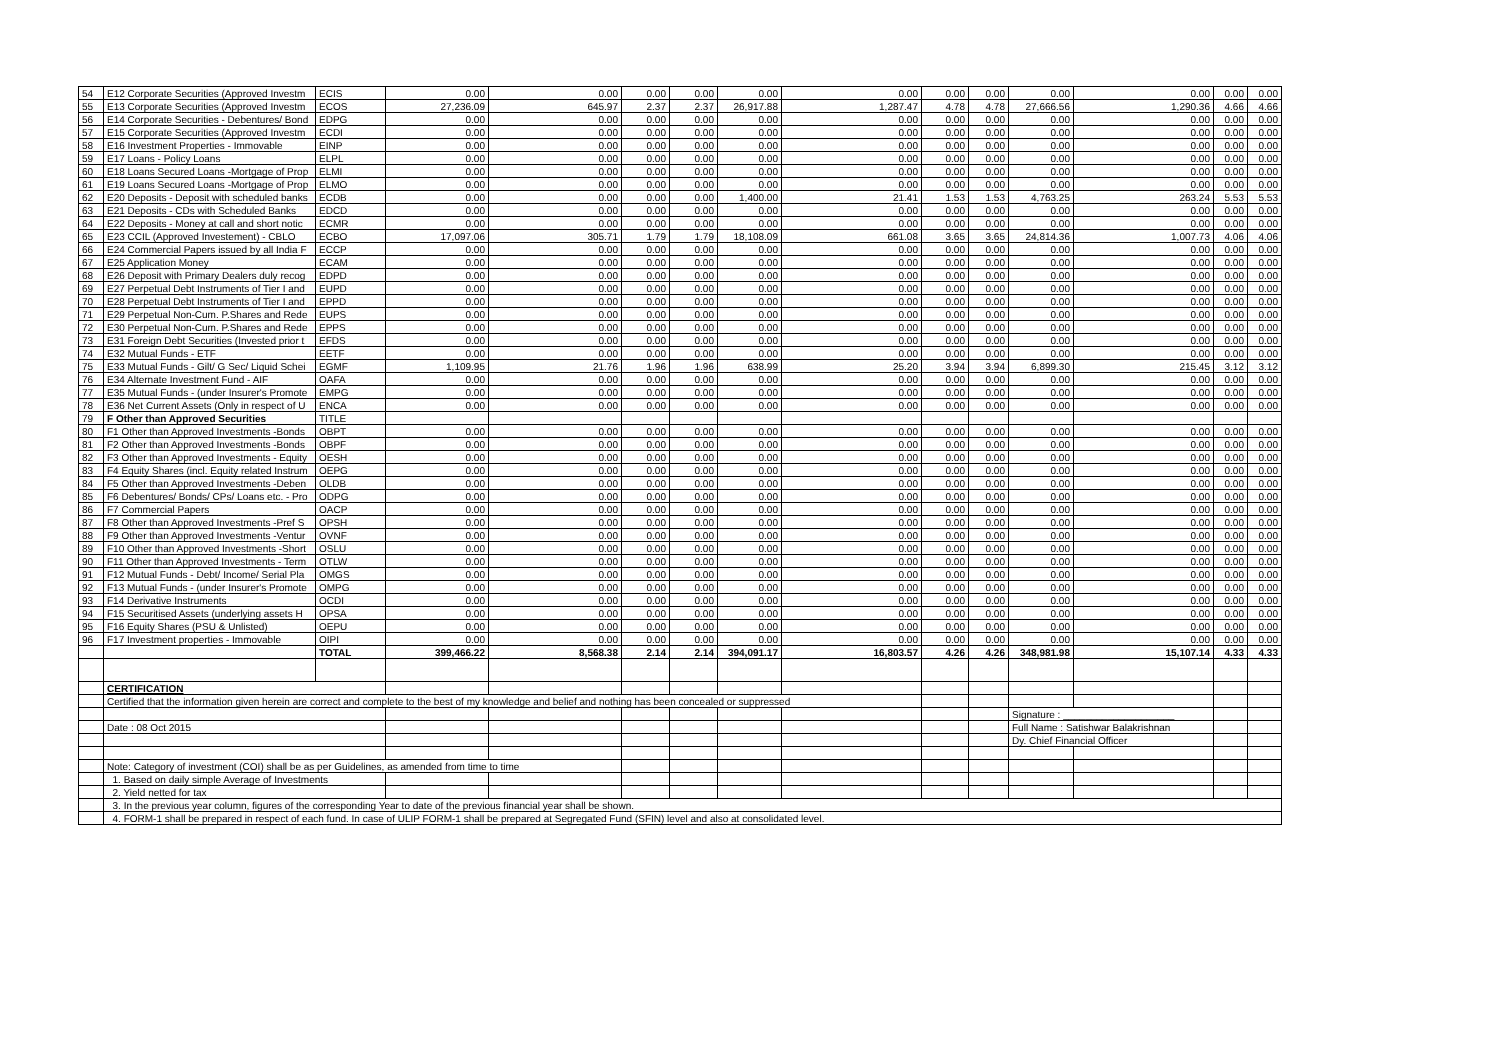| 54 | E12 Corporate Securities (Approved Investm | ECIS | 0.00 | 0.00 | 0.00 | 0.00 | 0.00 | 0.00 | 0.00 | 0.00 | 0.00 | 0.00 | 0.00 | 0.00 |
| 55 | E13 Corporate Securities (Approved Investm | ECOS | 27,236.09 | 645.97 | 2.37 | 2.37 | 26,917.88 | 1,287.47 | 4.78 | 4.78 | 27,666.56 | 1,290.36 | 4.66 | 4.66 |
| 56 | E14 Corporate Securities - Debentures/ Bond | EDPG | 0.00 | 0.00 | 0.00 | 0.00 | 0.00 | 0.00 | 0.00 | 0.00 | 0.00 | 0.00 | 0.00 | 0.00 |
| 57 | E15 Corporate Securities (Approved Investm | ECDI | 0.00 | 0.00 | 0.00 | 0.00 | 0.00 | 0.00 | 0.00 | 0.00 | 0.00 | 0.00 | 0.00 | 0.00 |
| 58 | E16 Investment Properties - Immovable | EINP | 0.00 | 0.00 | 0.00 | 0.00 | 0.00 | 0.00 | 0.00 | 0.00 | 0.00 | 0.00 | 0.00 | 0.00 |
| 59 | E17 Loans - Policy Loans | ELPL | 0.00 | 0.00 | 0.00 | 0.00 | 0.00 | 0.00 | 0.00 | 0.00 | 0.00 | 0.00 | 0.00 | 0.00 |
| 60 | E18 Loans Secured Loans -Mortgage of Prop | ELMI | 0.00 | 0.00 | 0.00 | 0.00 | 0.00 | 0.00 | 0.00 | 0.00 | 0.00 | 0.00 | 0.00 | 0.00 |
| 61 | E19 Loans Secured Loans -Mortgage of Prop | ELMO | 0.00 | 0.00 | 0.00 | 0.00 | 0.00 | 0.00 | 0.00 | 0.00 | 0.00 | 0.00 | 0.00 | 0.00 |
| 62 | E20 Deposits - Deposit with scheduled banks | ECDB | 0.00 | 0.00 | 0.00 | 0.00 | 1,400.00 | 21.41 | 1.53 | 1.53 | 4,763.25 | 263.24 | 5.53 | 5.53 |
| 63 | E21 Deposits - CDs with Scheduled Banks | EDCD | 0.00 | 0.00 | 0.00 | 0.00 | 0.00 | 0.00 | 0.00 | 0.00 | 0.00 | 0.00 | 0.00 | 0.00 |
| 64 | E22 Deposits - Money at call and short notic | ECMR | 0.00 | 0.00 | 0.00 | 0.00 | 0.00 | 0.00 | 0.00 | 0.00 | 0.00 | 0.00 | 0.00 | 0.00 |
| 65 | E23 CCIL (Approved Investement) - CBLO | ECBO | 17,097.06 | 305.71 | 1.79 | 1.79 | 18,108.09 | 661.08 | 3.65 | 3.65 | 24,814.36 | 1,007.73 | 4.06 | 4.06 |
| 66 | E24 Commercial Papers issued by all India F | ECCP | 0.00 | 0.00 | 0.00 | 0.00 | 0.00 | 0.00 | 0.00 | 0.00 | 0.00 | 0.00 | 0.00 | 0.00 |
| 67 | E25 Application Money | ECAM | 0.00 | 0.00 | 0.00 | 0.00 | 0.00 | 0.00 | 0.00 | 0.00 | 0.00 | 0.00 | 0.00 | 0.00 |
| 68 | E26 Deposit with Primary Dealers duly recog | EDPD | 0.00 | 0.00 | 0.00 | 0.00 | 0.00 | 0.00 | 0.00 | 0.00 | 0.00 | 0.00 | 0.00 | 0.00 |
| 69 | E27 Perpetual Debt Instruments of Tier I and | EUPD | 0.00 | 0.00 | 0.00 | 0.00 | 0.00 | 0.00 | 0.00 | 0.00 | 0.00 | 0.00 | 0.00 | 0.00 |
| 70 | E28 Perpetual Debt Instruments of Tier I and | EPPD | 0.00 | 0.00 | 0.00 | 0.00 | 0.00 | 0.00 | 0.00 | 0.00 | 0.00 | 0.00 | 0.00 | 0.00 |
| 71 | E29 Perpetual Non-Cum. P.Shares and Rede | EUPS | 0.00 | 0.00 | 0.00 | 0.00 | 0.00 | 0.00 | 0.00 | 0.00 | 0.00 | 0.00 | 0.00 | 0.00 |
| 72 | E30 Perpetual Non-Cum. P.Shares and Rede | EPPS | 0.00 | 0.00 | 0.00 | 0.00 | 0.00 | 0.00 | 0.00 | 0.00 | 0.00 | 0.00 | 0.00 | 0.00 |
| 73 | E31 Foreign Debt Securities (Invested prior t | EFDS | 0.00 | 0.00 | 0.00 | 0.00 | 0.00 | 0.00 | 0.00 | 0.00 | 0.00 | 0.00 | 0.00 | 0.00 |
| 74 | E32 Mutual Funds - ETF | EETF | 0.00 | 0.00 | 0.00 | 0.00 | 0.00 | 0.00 | 0.00 | 0.00 | 0.00 | 0.00 | 0.00 | 0.00 |
| 75 | E33 Mutual Funds - Gilt/ G Sec/ Liquid Schei | EGMF | 1,109.95 | 21.76 | 1.96 | 1.96 | 638.99 | 25.20 | 3.94 | 3.94 | 6,899.30 | 215.45 | 3.12 | 3.12 |
| 76 | E34 Alternate Investment Fund - AIF | OAFA | 0.00 | 0.00 | 0.00 | 0.00 | 0.00 | 0.00 | 0.00 | 0.00 | 0.00 | 0.00 | 0.00 | 0.00 |
| 77 | E35 Mutual Funds - (under Insurer's Promote | EMPG | 0.00 | 0.00 | 0.00 | 0.00 | 0.00 | 0.00 | 0.00 | 0.00 | 0.00 | 0.00 | 0.00 | 0.00 |
| 78 | E36 Net Current Assets (Only in respect of U | ENCA | 0.00 | 0.00 | 0.00 | 0.00 | 0.00 | 0.00 | 0.00 | 0.00 | 0.00 | 0.00 | 0.00 | 0.00 |
| 79 | F Other than Approved Securities | TITLE | | | | | | | | | | | | |
| 80 | F1 Other than Approved Investments -Bonds | OBPT | 0.00 | 0.00 | 0.00 | 0.00 | 0.00 | 0.00 | 0.00 | 0.00 | 0.00 | 0.00 | 0.00 | 0.00 |
| 81 | F2 Other than Approved Investments -Bonds | OBPF | 0.00 | 0.00 | 0.00 | 0.00 | 0.00 | 0.00 | 0.00 | 0.00 | 0.00 | 0.00 | 0.00 | 0.00 |
| 82 | F3 Other than Approved Investments - Equity | OESH | 0.00 | 0.00 | 0.00 | 0.00 | 0.00 | 0.00 | 0.00 | 0.00 | 0.00 | 0.00 | 0.00 | 0.00 |
| 83 | F4 Equity Shares (incl. Equity related Instrum | OEPG | 0.00 | 0.00 | 0.00 | 0.00 | 0.00 | 0.00 | 0.00 | 0.00 | 0.00 | 0.00 | 0.00 | 0.00 |
| 84 | F5 Other than Approved Investments -Deben | OLDB | 0.00 | 0.00 | 0.00 | 0.00 | 0.00 | 0.00 | 0.00 | 0.00 | 0.00 | 0.00 | 0.00 | 0.00 |
| 85 | F6 Debentures/ Bonds/ CPs/ Loans etc. - Pro | ODPG | 0.00 | 0.00 | 0.00 | 0.00 | 0.00 | 0.00 | 0.00 | 0.00 | 0.00 | 0.00 | 0.00 | 0.00 |
| 86 | F7 Commercial Papers | OACP | 0.00 | 0.00 | 0.00 | 0.00 | 0.00 | 0.00 | 0.00 | 0.00 | 0.00 | 0.00 | 0.00 | 0.00 |
| 87 | F8 Other than Approved Investments -Pref S | OPSH | 0.00 | 0.00 | 0.00 | 0.00 | 0.00 | 0.00 | 0.00 | 0.00 | 0.00 | 0.00 | 0.00 | 0.00 |
| 88 | F9 Other than Approved Investments -Ventur | OVNF | 0.00 | 0.00 | 0.00 | 0.00 | 0.00 | 0.00 | 0.00 | 0.00 | 0.00 | 0.00 | 0.00 | 0.00 |
| 89 | F10 Other than Approved Investments -Short | OSLU | 0.00 | 0.00 | 0.00 | 0.00 | 0.00 | 0.00 | 0.00 | 0.00 | 0.00 | 0.00 | 0.00 | 0.00 |
| 90 | F11 Other than Approved Investments - Term | OTLW | 0.00 | 0.00 | 0.00 | 0.00 | 0.00 | 0.00 | 0.00 | 0.00 | 0.00 | 0.00 | 0.00 | 0.00 |
| 91 | F12 Mutual Funds - Debt/ Income/ Serial Pla | OMGS | 0.00 | 0.00 | 0.00 | 0.00 | 0.00 | 0.00 | 0.00 | 0.00 | 0.00 | 0.00 | 0.00 | 0.00 |
| 92 | F13 Mutual Funds - (under Insurer's Promote | OMPG | 0.00 | 0.00 | 0.00 | 0.00 | 0.00 | 0.00 | 0.00 | 0.00 | 0.00 | 0.00 | 0.00 | 0.00 |
| 93 | F14 Derivative Instruments | OCDI | 0.00 | 0.00 | 0.00 | 0.00 | 0.00 | 0.00 | 0.00 | 0.00 | 0.00 | 0.00 | 0.00 | 0.00 |
| 94 | F15 Securitised Assets (underlying assets H | OPSA | 0.00 | 0.00 | 0.00 | 0.00 | 0.00 | 0.00 | 0.00 | 0.00 | 0.00 | 0.00 | 0.00 | 0.00 |
| 95 | F16 Equity Shares (PSU & Unlisted) | OEPU | 0.00 | 0.00 | 0.00 | 0.00 | 0.00 | 0.00 | 0.00 | 0.00 | 0.00 | 0.00 | 0.00 | 0.00 |
| 96 | F17 Investment properties - Immovable | OIPI | 0.00 | 0.00 | 0.00 | 0.00 | 0.00 | 0.00 | 0.00 | 0.00 | 0.00 | 0.00 | 0.00 | 0.00 |
| | | TOTAL | 399,466.22 | 8,568.38 | 2.14 | 2.14 | 394,091.17 | 16,803.57 | 4.26 | 4.26 | 348,981.98 | 15,107.14 | 4.33 | 4.33 |
| | CERTIFICATION | | | | | | | | | | | | | |
| | Certified that the information given herein are correct and complete to the best of my knowledge and belief and nothing has been concealed or suppressed | | | | | | | | | | | | | |
| | | | | | | | | | | | Signature : ____________________ | | | |
| | Date : 08 Oct 2015 | | | | | | | | | | Full Name : Satishwar Balakrishnan | | | |
| | | | | | | | | | | | Dy. Chief Financial Officer | | | |
| | Note: Category of investment (COI) shall be as per Guidelines, as amended from time to time | | | | | | | | | | | | | |
| | 1. Based on daily simple Average of Investments | | | | | | | | | | | | | |
| | 2. Yield netted for tax | | | | | | | | | | | | | |
| | 3. In the previous year column, figures of the corresponding Year to date of the previous financial year shall be shown. | | | | | | | | | | | | | |
| | 4. FORM-1 shall be prepared in respect of each fund. In case of ULIP FORM-1 shall be prepared at Segregated Fund (SFIN) level and also at consolidated level. | | | | | | | | | | | | | |